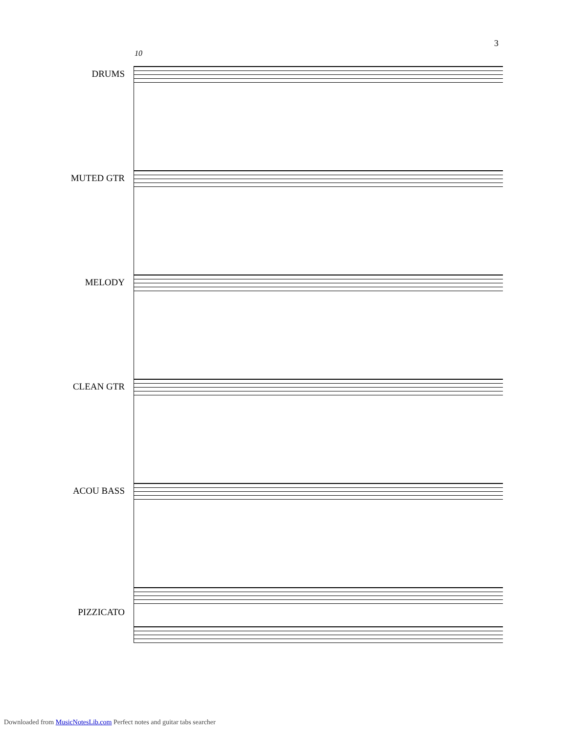3
10
DRUMS
MUTED GTR
MELODY
CLEAN GTR
ACOU BASS
PIZZICATO
Downloaded from MusicNotesLib.com Perfect notes and guitar tabs searcher